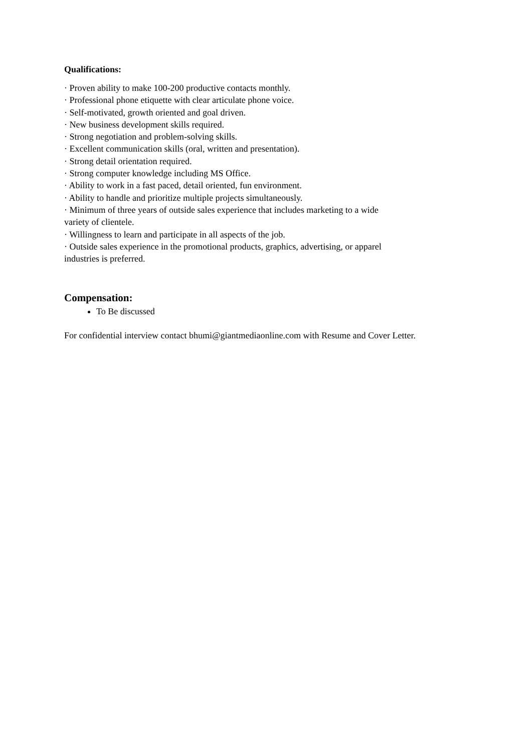Qualifications:
· Proven ability to make 100-200 productive contacts monthly.
· Professional phone etiquette with clear articulate phone voice.
· Self-motivated, growth oriented and goal driven.
· New business development skills required.
· Strong negotiation and problem-solving skills.
· Excellent communication skills (oral, written and presentation).
· Strong detail orientation required.
· Strong computer knowledge including MS Office.
· Ability to work in a fast paced, detail oriented, fun environment.
· Ability to handle and prioritize multiple projects simultaneously.
· Minimum of three years of outside sales experience that includes marketing to a wide
variety of clientele.
· Willingness to learn and participate in all aspects of the job.
· Outside sales experience in the promotional products, graphics, advertising, or apparel
industries is preferred.
Compensation:
To Be discussed
For confidential interview contact bhumi@giantmediaonline.com with Resume and Cover Letter.